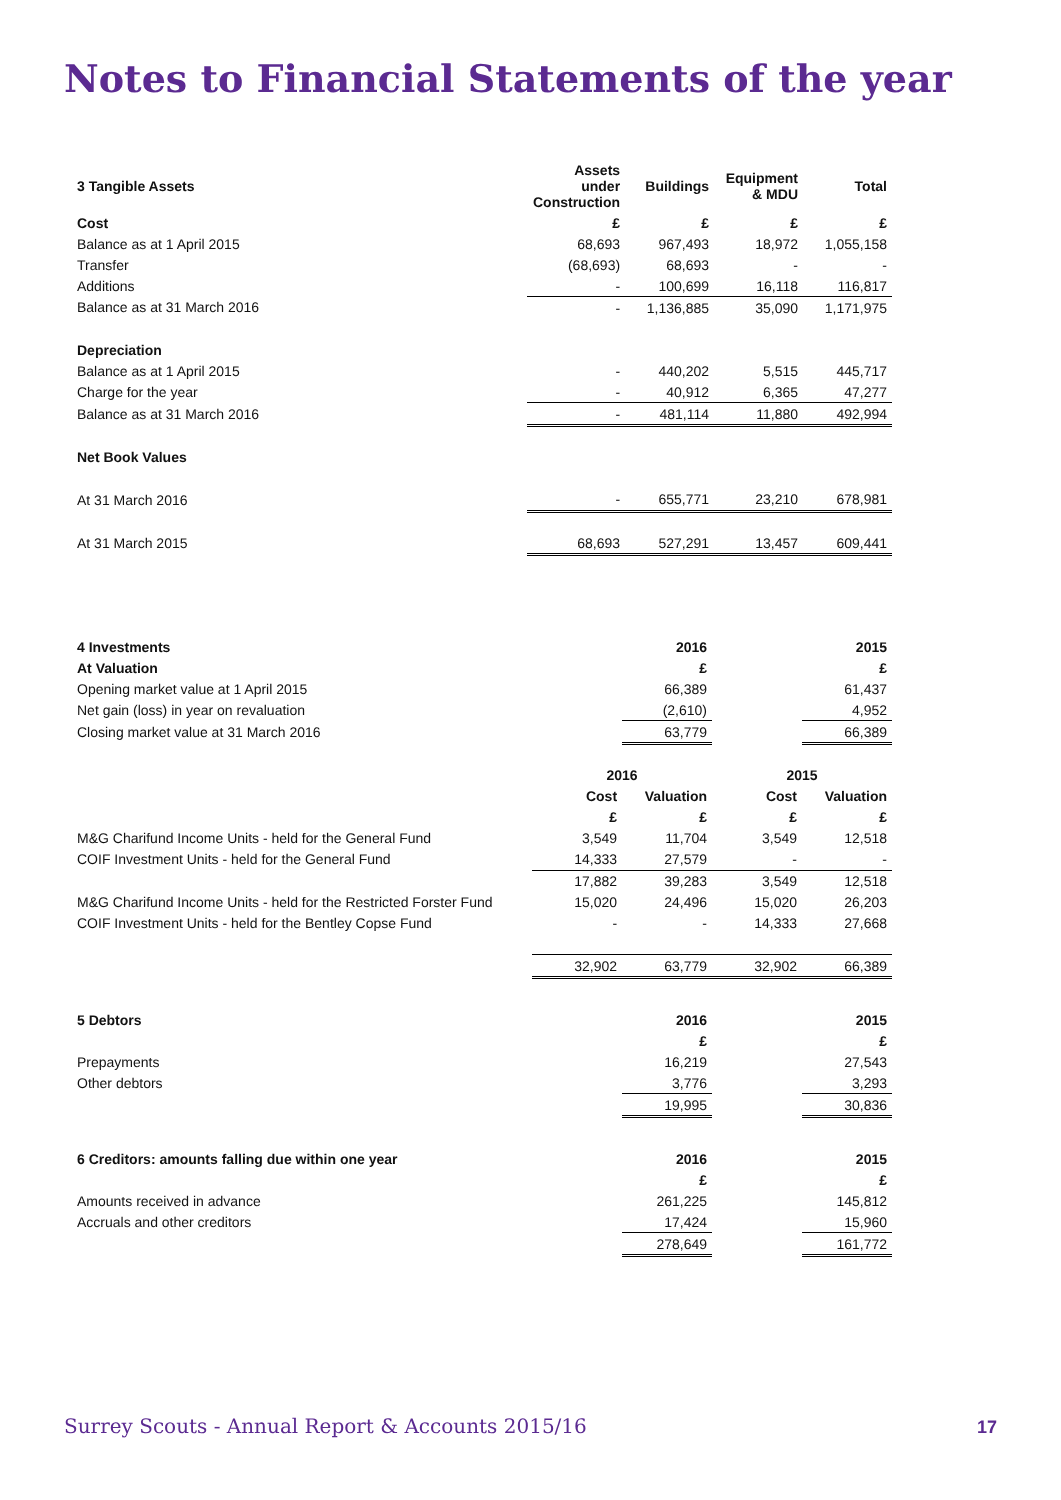Notes to Financial Statements of the year
| 3 Tangible Assets | Assets under Construction | Buildings | Equipment & MDU | Total |
| --- | --- | --- | --- | --- |
| Cost | £ | £ | £ | £ |
| Balance as at 1 April 2015 | 68,693 | 967,493 | 18,972 | 1,055,158 |
| Transfer | (68,693) | 68,693 | - | - |
| Additions | - | 100,699 | 16,118 | 116,817 |
| Balance as at 31 March 2016 | - | 1,136,885 | 35,090 | 1,171,975 |
| Depreciation | | | | |
| Balance as at 1 April 2015 | - | 440,202 | 5,515 | 445,717 |
| Charge for the year | - | 40,912 | 6,365 | 47,277 |
| Balance as at 31 March 2016 | - | 481,114 | 11,880 | 492,994 |
| Net Book Values | | | | |
| At 31 March 2016 | - | 655,771 | 23,210 | 678,981 |
| At 31 March 2015 | 68,693 | 527,291 | 13,457 | 609,441 |
| 4 Investments | | 2016 | | 2015 |
| --- | --- | --- | --- | --- |
| At Valuation | | £ | | £ |
| Opening market value at 1 April 2015 | | 66,389 | | 61,437 |
| Net gain (loss) in year on revaluation | | (2,610) | | 4,952 |
| Closing market value at 31 March 2016 | | 63,779 | | 66,389 |
| | 2016 | | 2015 | |
| | Cost | Valuation | Cost | Valuation |
| | £ | £ | £ | £ |
| M&G Charifund Income Units - held for the General Fund | 3,549 | 11,704 | 3,549 | 12,518 |
| COIF Investment Units - held for the General Fund | 14,333 | 27,579 | - | - |
| | 17,882 | 39,283 | 3,549 | 12,518 |
| M&G Charifund Income Units - held for the Restricted Forster Fund | 15,020 | 24,496 | 15,020 | 26,203 |
| COIF Investment Units - held for the Bentley Copse Fund | - | - | 14,333 | 27,668 |
| | 32,902 | 63,779 | 32,902 | 66,389 |
| 5 Debtors | | 2016 | | 2015 |
| --- | --- | --- | --- | --- |
| | | £ | | £ |
| Prepayments | | 16,219 | | 27,543 |
| Other debtors | | 3,776 | | 3,293 |
| | | 19,995 | | 30,836 |
| 6 Creditors: amounts falling due within one year | | 2016 | | 2015 |
| --- | --- | --- | --- | --- |
| | | £ | | £ |
| Amounts received in advance | | 261,225 | | 145,812 |
| Accruals and other creditors | | 17,424 | | 15,960 |
| | | 278,649 | | 161,772 |
Surrey Scouts - Annual Report & Accounts 2015/16
17